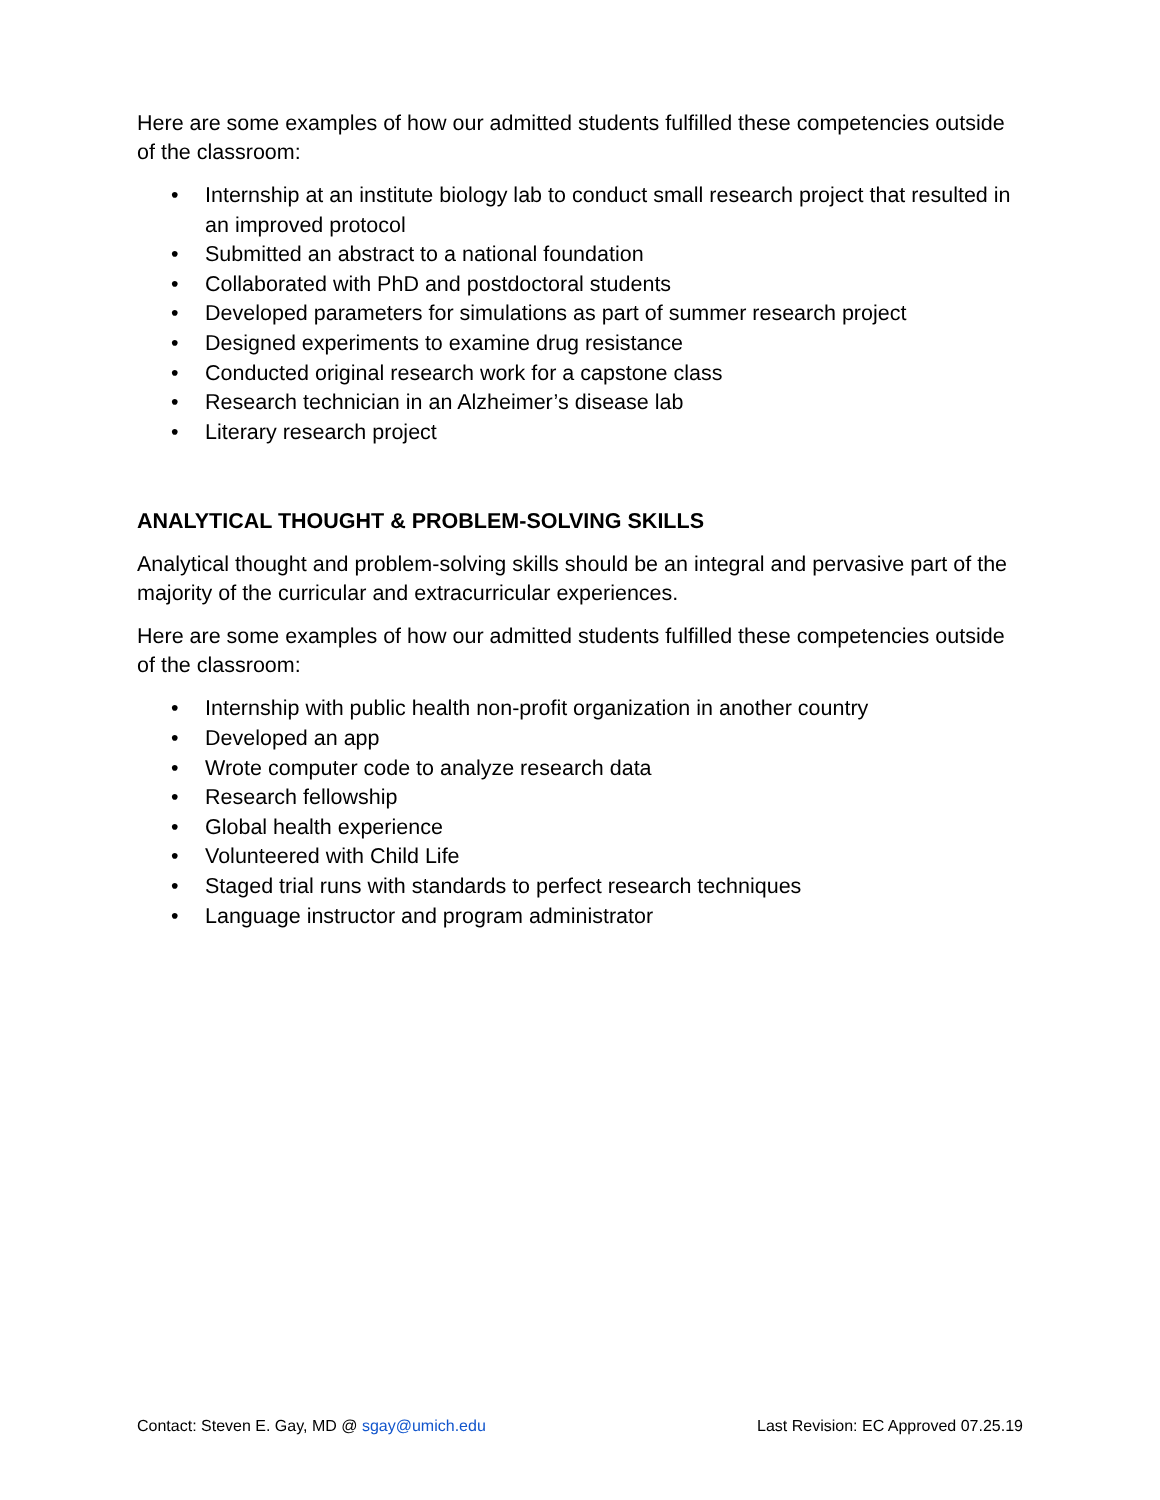Here are some examples of how our admitted students fulfilled these competencies outside of the classroom:
• Internship at an institute biology lab to conduct small research project that resulted in an improved protocol
• Submitted an abstract to a national foundation
• Collaborated with PhD and postdoctoral students
• Developed parameters for simulations as part of summer research project
• Designed experiments to examine drug resistance
• Conducted original research work for a capstone class
• Research technician in an Alzheimer’s disease lab
• Literary research project
ANALYTICAL THOUGHT & PROBLEM-SOLVING SKILLS
Analytical thought and problem-solving skills should be an integral and pervasive part of the majority of the curricular and extracurricular experiences.
Here are some examples of how our admitted students fulfilled these competencies outside of the classroom:
• Internship with public health non-profit organization in another country
• Developed an app
• Wrote computer code to analyze research data
• Research fellowship
• Global health experience
• Volunteered with Child Life
• Staged trial runs with standards to perfect research techniques
• Language instructor and program administrator
Contact: Steven E. Gay, MD @ sgay@umich.edu Last Revision: EC Approved 07.25.19